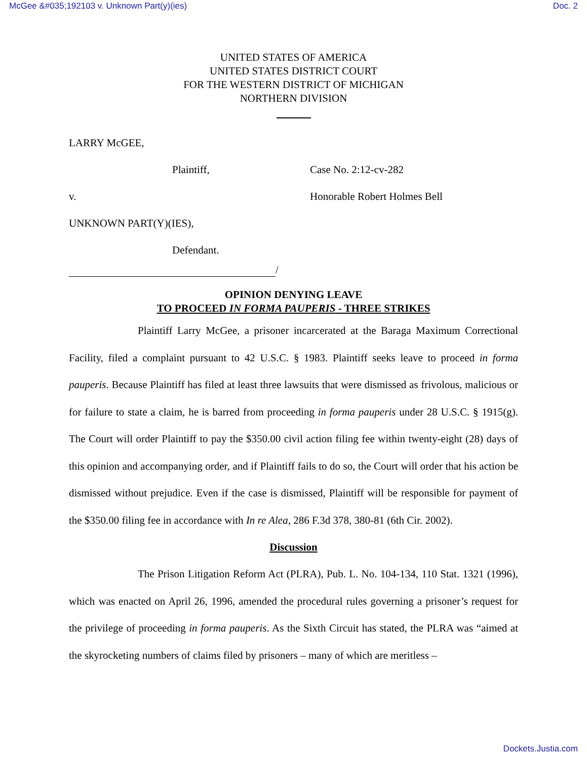McGee &#035;192103 v. Unknown Part(y)(ies) Doc. 2
UNITED STATES OF AMERICA
UNITED STATES DISTRICT COURT
FOR THE WESTERN DISTRICT OF MICHIGAN
NORTHERN DIVISION
LARRY McGEE,
Plaintiff, Case No. 2:12-cv-282
v. Honorable Robert Holmes Bell
UNKNOWN PART(Y)(IES),
Defendant.
/
OPINION DENYING LEAVE
TO PROCEED IN FORMA PAUPERIS - THREE STRIKES
Plaintiff Larry McGee, a prisoner incarcerated at the Baraga Maximum Correctional Facility, filed a complaint pursuant to 42 U.S.C. § 1983. Plaintiff seeks leave to proceed in forma pauperis. Because Plaintiff has filed at least three lawsuits that were dismissed as frivolous, malicious or for failure to state a claim, he is barred from proceeding in forma pauperis under 28 U.S.C. § 1915(g). The Court will order Plaintiff to pay the $350.00 civil action filing fee within twenty-eight (28) days of this opinion and accompanying order, and if Plaintiff fails to do so, the Court will order that his action be dismissed without prejudice. Even if the case is dismissed, Plaintiff will be responsible for payment of the $350.00 filing fee in accordance with In re Alea, 286 F.3d 378, 380-81 (6th Cir. 2002).
Discussion
The Prison Litigation Reform Act (PLRA), Pub. L. No. 104-134, 110 Stat. 1321 (1996), which was enacted on April 26, 1996, amended the procedural rules governing a prisoner’s request for the privilege of proceeding in forma pauperis. As the Sixth Circuit has stated, the PLRA was “aimed at the skyrocketing numbers of claims filed by prisoners – many of which are meritless –
Dockets.Justia.com